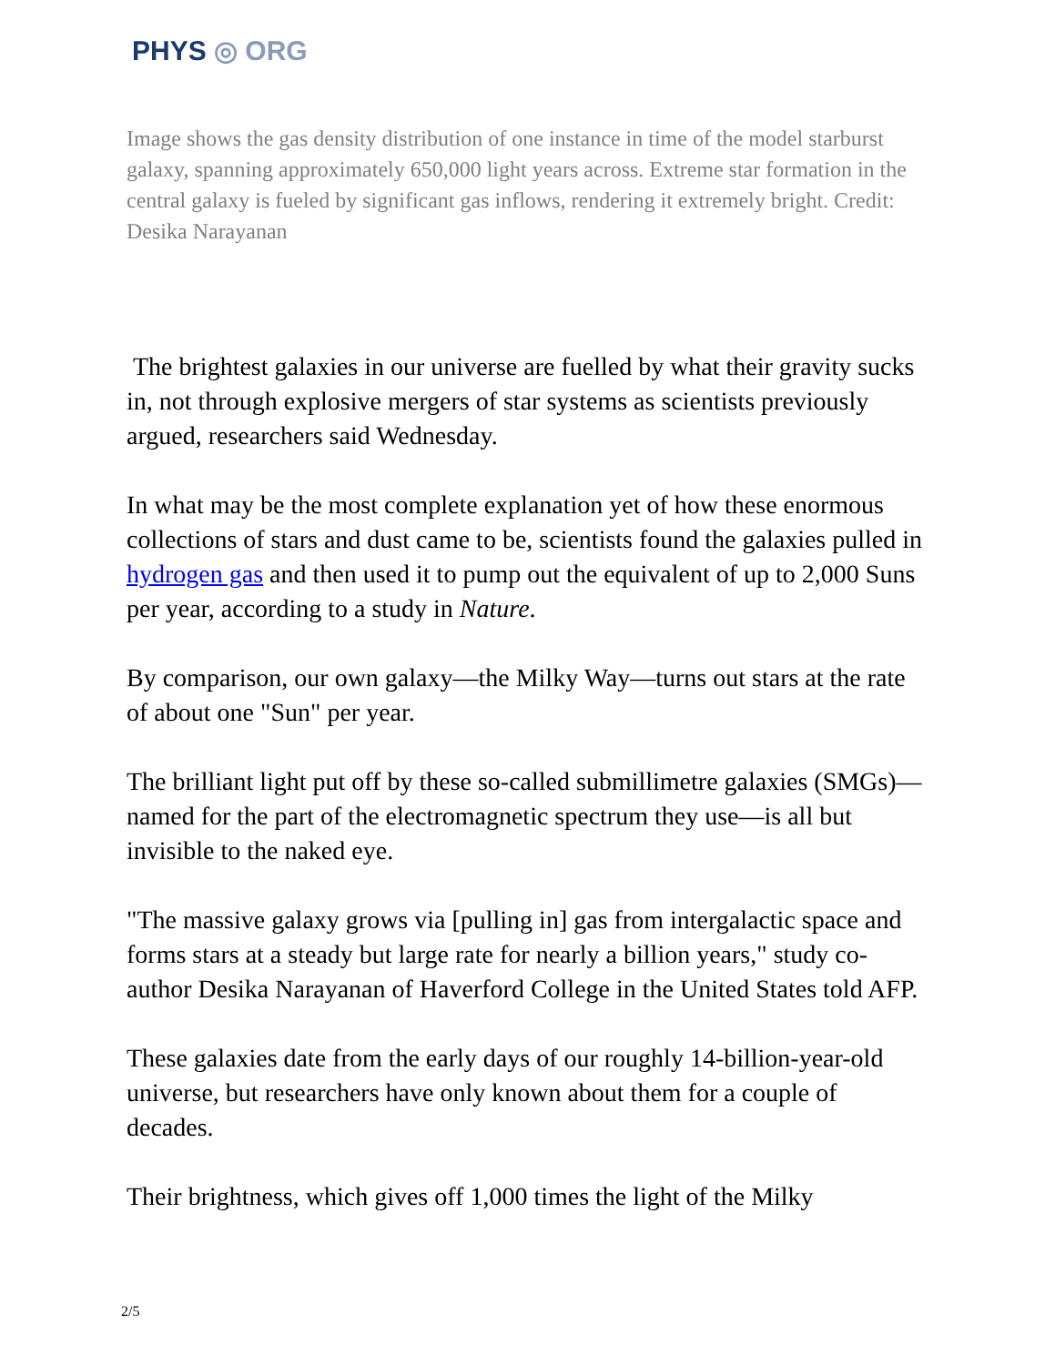PHYS ◎ ORG
Image shows the gas density distribution of one instance in time of the model starburst galaxy, spanning approximately 650,000 light years across. Extreme star formation in the central galaxy is fueled by significant gas inflows, rendering it extremely bright. Credit: Desika Narayanan
The brightest galaxies in our universe are fuelled by what their gravity sucks in, not through explosive mergers of star systems as scientists previously argued, researchers said Wednesday.
In what may be the most complete explanation yet of how these enormous collections of stars and dust came to be, scientists found the galaxies pulled in hydrogen gas and then used it to pump out the equivalent of up to 2,000 Suns per year, according to a study in Nature.
By comparison, our own galaxy—the Milky Way—turns out stars at the rate of about one "Sun" per year.
The brilliant light put off by these so-called submillimetre galaxies (SMGs)—named for the part of the electromagnetic spectrum they use—is all but invisible to the naked eye.
"The massive galaxy grows via [pulling in] gas from intergalactic space and forms stars at a steady but large rate for nearly a billion years," study co-author Desika Narayanan of Haverford College in the United States told AFP.
These galaxies date from the early days of our roughly 14-billion-year-old universe, but researchers have only known about them for a couple of decades.
Their brightness, which gives off 1,000 times the light of the Milky
2/5